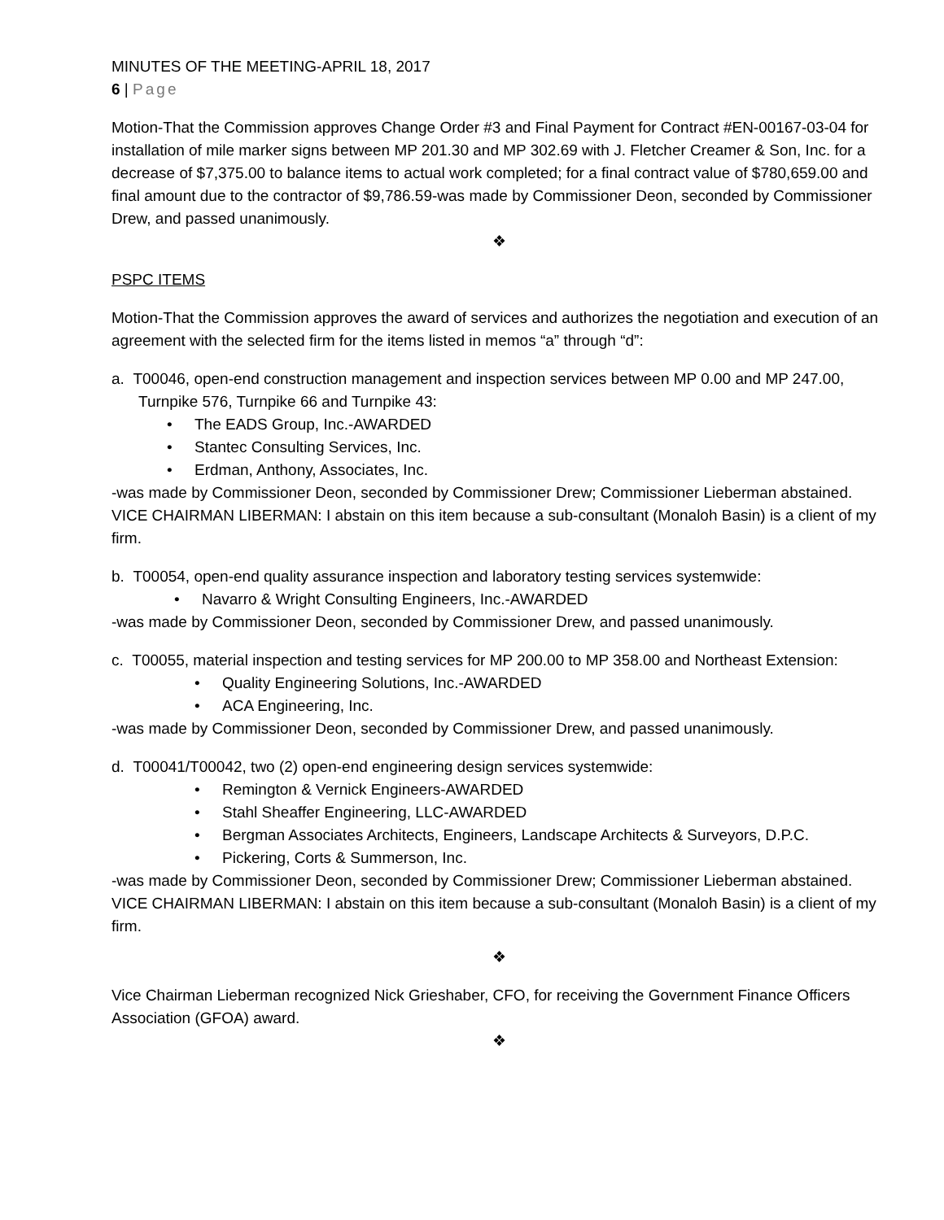MINUTES OF THE MEETING-APRIL 18, 2017
6 | Page
Motion-That the Commission approves Change Order #3 and Final Payment for Contract #EN-00167-03-04 for installation of mile marker signs between MP 201.30 and MP 302.69 with J. Fletcher Creamer & Son, Inc. for a decrease of $7,375.00 to balance items to actual work completed; for a final contract value of $780,659.00 and final amount due to the contractor of $9,786.59-was made by Commissioner Deon, seconded by Commissioner Drew, and passed unanimously.
❖
PSPC ITEMS
Motion-That the Commission approves the award of services and authorizes the negotiation and execution of an agreement with the selected firm for the items listed in memos “a” through “d”:
a. T00046, open-end construction management and inspection services between MP 0.00 and MP 247.00, Turnpike 576, Turnpike 66 and Turnpike 43:
• The EADS Group, Inc.-AWARDED
• Stantec Consulting Services, Inc.
• Erdman, Anthony, Associates, Inc.
-was made by Commissioner Deon, seconded by Commissioner Drew; Commissioner Lieberman abstained.
VICE CHAIRMAN LIBERMAN: I abstain on this item because a sub-consultant (Monaloh Basin) is a client of my firm.
b. T00054, open-end quality assurance inspection and laboratory testing services systemwide:
• Navarro & Wright Consulting Engineers, Inc.-AWARDED
-was made by Commissioner Deon, seconded by Commissioner Drew, and passed unanimously.
c. T00055, material inspection and testing services for MP 200.00 to MP 358.00 and Northeast Extension:
• Quality Engineering Solutions, Inc.-AWARDED
• ACA Engineering, Inc.
-was made by Commissioner Deon, seconded by Commissioner Drew, and passed unanimously.
d. T00041/T00042, two (2) open-end engineering design services systemwide:
• Remington & Vernick Engineers-AWARDED
• Stahl Sheaffer Engineering, LLC-AWARDED
• Bergman Associates Architects, Engineers, Landscape Architects & Surveyors, D.P.C.
• Pickering, Corts & Summerson, Inc.
-was made by Commissioner Deon, seconded by Commissioner Drew; Commissioner Lieberman abstained.
VICE CHAIRMAN LIBERMAN: I abstain on this item because a sub-consultant (Monaloh Basin) is a client of my firm.
❖
Vice Chairman Lieberman recognized Nick Grieshaber, CFO, for receiving the Government Finance Officers Association (GFOA) award.
❖